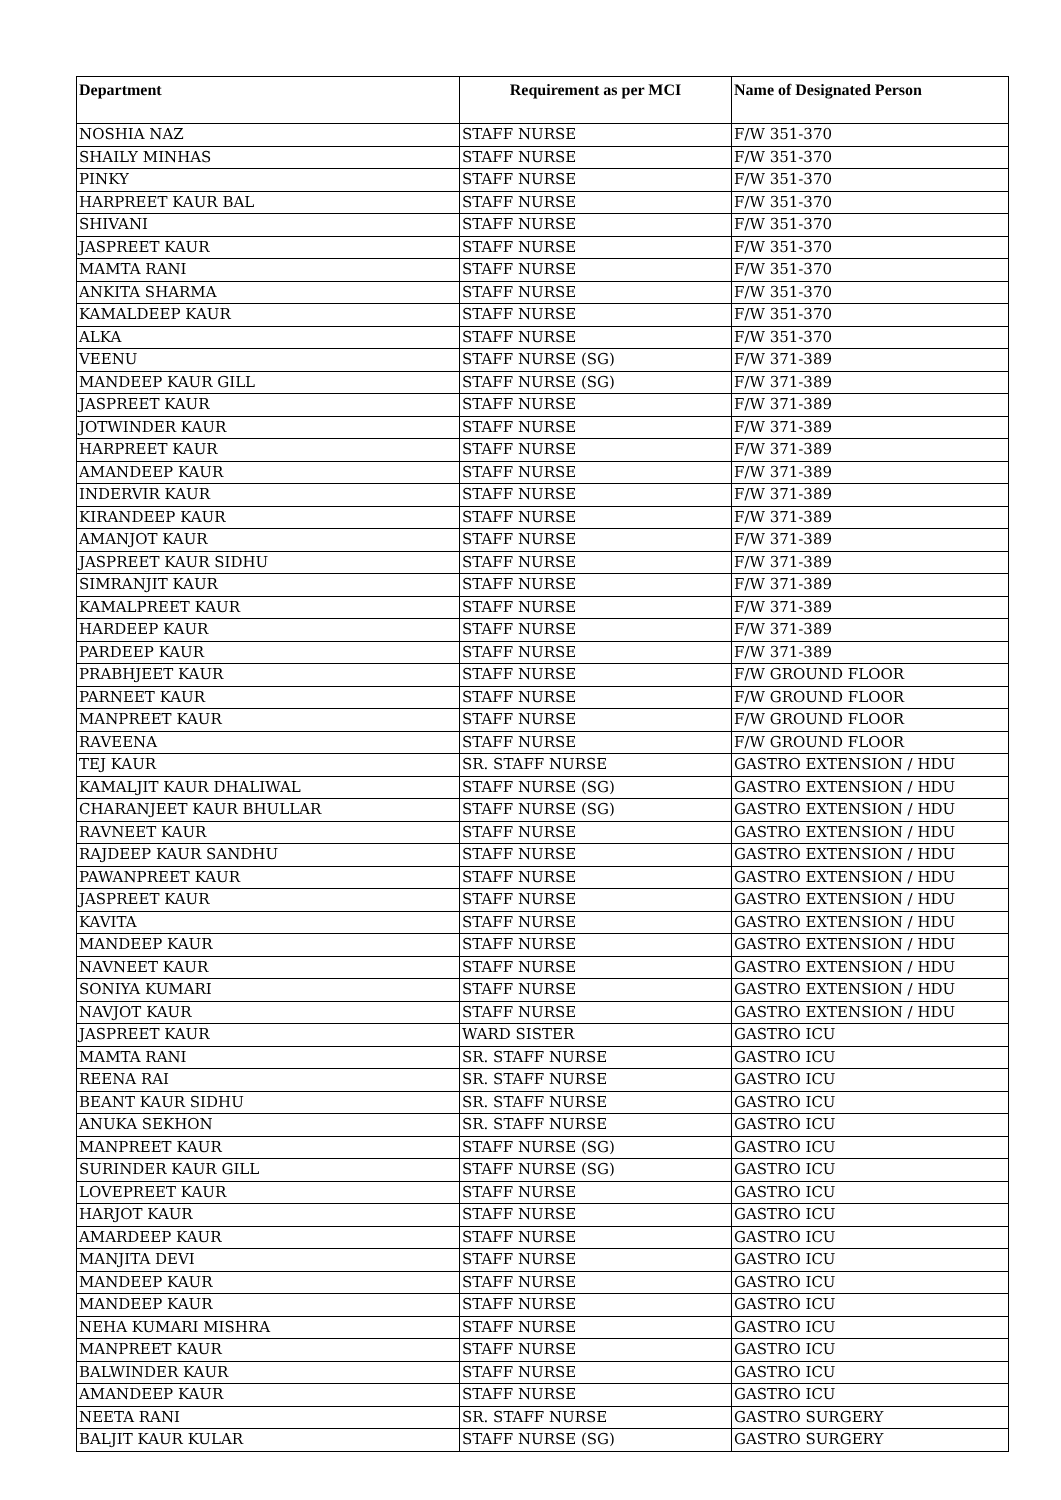| Department | Requirement as per MCI | Name of Designated Person |
| --- | --- | --- |
| NOSHIA NAZ | STAFF NURSE | F/W 351-370 |
| SHAILY MINHAS | STAFF NURSE | F/W 351-370 |
| PINKY | STAFF NURSE | F/W 351-370 |
| HARPREET KAUR BAL | STAFF NURSE | F/W 351-370 |
| SHIVANI | STAFF NURSE | F/W 351-370 |
| JASPREET KAUR | STAFF NURSE | F/W 351-370 |
| MAMTA RANI | STAFF NURSE | F/W 351-370 |
| ANKITA SHARMA | STAFF NURSE | F/W 351-370 |
| KAMALDEEP KAUR | STAFF NURSE | F/W 351-370 |
| ALKA | STAFF NURSE | F/W 351-370 |
| VEENU | STAFF NURSE (SG) | F/W 371-389 |
| MANDEEP KAUR GILL | STAFF NURSE (SG) | F/W 371-389 |
| JASPREET KAUR | STAFF NURSE | F/W 371-389 |
| JOTWINDER KAUR | STAFF NURSE | F/W 371-389 |
| HARPREET KAUR | STAFF NURSE | F/W 371-389 |
| AMANDEEP KAUR | STAFF NURSE | F/W 371-389 |
| INDERVIR KAUR | STAFF NURSE | F/W 371-389 |
| KIRANDEEP KAUR | STAFF NURSE | F/W 371-389 |
| AMANJOT KAUR | STAFF NURSE | F/W 371-389 |
| JASPREET KAUR SIDHU | STAFF NURSE | F/W 371-389 |
| SIMRANJIT KAUR | STAFF NURSE | F/W 371-389 |
| KAMALPREET KAUR | STAFF NURSE | F/W 371-389 |
| HARDEEP KAUR | STAFF NURSE | F/W 371-389 |
| PARDEEP KAUR | STAFF NURSE | F/W 371-389 |
| PRABHJEET KAUR | STAFF NURSE | F/W GROUND FLOOR |
| PARNEET KAUR | STAFF NURSE | F/W GROUND FLOOR |
| MANPREET KAUR | STAFF NURSE | F/W GROUND FLOOR |
| RAVEENA | STAFF NURSE | F/W GROUND FLOOR |
| TEJ KAUR | SR. STAFF NURSE | GASTRO EXTENSION / HDU |
| KAMALJIT KAUR DHALIWAL | STAFF NURSE (SG) | GASTRO EXTENSION / HDU |
| CHARANJEET KAUR BHULLAR | STAFF NURSE (SG) | GASTRO EXTENSION / HDU |
| RAVNEET KAUR | STAFF NURSE | GASTRO EXTENSION / HDU |
| RAJDEEP KAUR SANDHU | STAFF NURSE | GASTRO EXTENSION / HDU |
| PAWANPREET KAUR | STAFF NURSE | GASTRO EXTENSION / HDU |
| JASPREET KAUR | STAFF NURSE | GASTRO EXTENSION / HDU |
| KAVITA | STAFF NURSE | GASTRO EXTENSION / HDU |
| MANDEEP KAUR | STAFF NURSE | GASTRO EXTENSION / HDU |
| NAVNEET KAUR | STAFF NURSE | GASTRO EXTENSION / HDU |
| SONIYA KUMARI | STAFF NURSE | GASTRO EXTENSION / HDU |
| NAVJOT KAUR | STAFF NURSE | GASTRO EXTENSION / HDU |
| JASPREET KAUR | WARD SISTER | GASTRO ICU |
| MAMTA RANI | SR. STAFF NURSE | GASTRO ICU |
| REENA RAI | SR. STAFF NURSE | GASTRO ICU |
| BEANT KAUR SIDHU | SR. STAFF NURSE | GASTRO ICU |
| ANUKA SEKHON | SR. STAFF NURSE | GASTRO ICU |
| MANPREET KAUR | STAFF NURSE (SG) | GASTRO ICU |
| SURINDER KAUR GILL | STAFF NURSE (SG) | GASTRO ICU |
| LOVEPREET KAUR | STAFF NURSE | GASTRO ICU |
| HARJOT KAUR | STAFF NURSE | GASTRO ICU |
| AMARDEEP KAUR | STAFF NURSE | GASTRO ICU |
| MANJITA DEVI | STAFF NURSE | GASTRO ICU |
| MANDEEP KAUR | STAFF NURSE | GASTRO ICU |
| MANDEEP KAUR | STAFF NURSE | GASTRO ICU |
| NEHA KUMARI MISHRA | STAFF NURSE | GASTRO ICU |
| MANPREET KAUR | STAFF NURSE | GASTRO ICU |
| BALWINDER KAUR | STAFF NURSE | GASTRO ICU |
| AMANDEEP KAUR | STAFF NURSE | GASTRO ICU |
| NEETA RANI | SR. STAFF NURSE | GASTRO SURGERY |
| BALJIT KAUR KULAR | STAFF NURSE (SG) | GASTRO SURGERY |